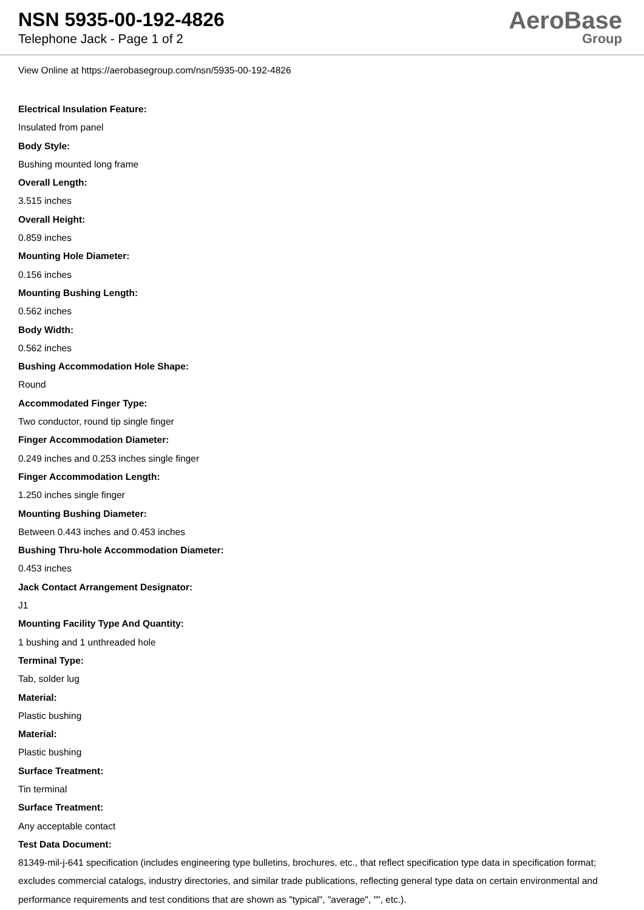NSN 5935-00-192-4826
Telephone Jack - Page 1 of 2
AeroBase
Group
View Online at https://aerobasegroup.com/nsn/5935-00-192-4826
Electrical Insulation Feature:
Insulated from panel
Body Style:
Bushing mounted long frame
Overall Length:
3.515 inches
Overall Height:
0.859 inches
Mounting Hole Diameter:
0.156 inches
Mounting Bushing Length:
0.562 inches
Body Width:
0.562 inches
Bushing Accommodation Hole Shape:
Round
Accommodated Finger Type:
Two conductor, round tip single finger
Finger Accommodation Diameter:
0.249 inches and 0.253 inches single finger
Finger Accommodation Length:
1.250 inches single finger
Mounting Bushing Diameter:
Between 0.443 inches and 0.453 inches
Bushing Thru-hole Accommodation Diameter:
0.453 inches
Jack Contact Arrangement Designator:
J1
Mounting Facility Type And Quantity:
1 bushing and 1 unthreaded hole
Terminal Type:
Tab, solder lug
Material:
Plastic bushing
Material:
Plastic bushing
Surface Treatment:
Tin terminal
Surface Treatment:
Any acceptable contact
Test Data Document:
81349-mil-j-641 specification (includes engineering type bulletins, brochures, etc., that reflect specification type data in specification format; excludes commercial catalogs, industry directories, and similar trade publications, reflecting general type data on certain environmental and performance requirements and test conditions that are shown as "typical", "average", "", etc.).